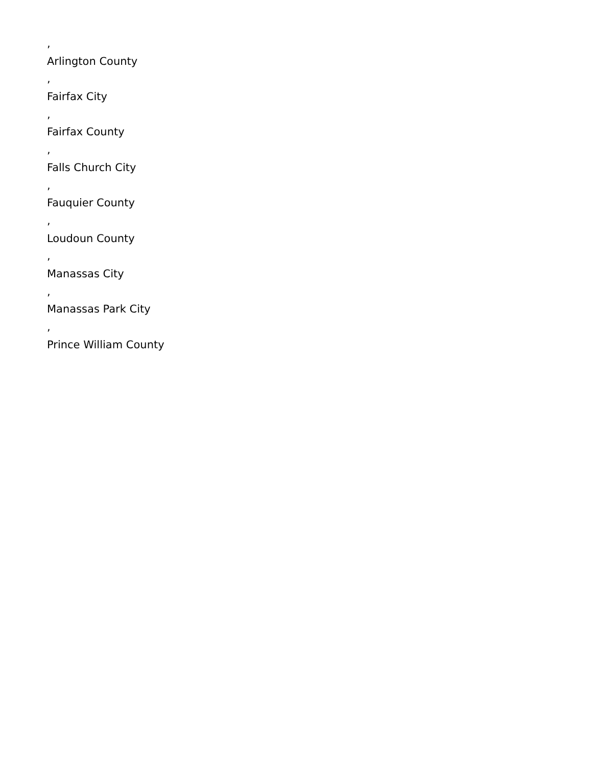,
Arlington County
,
Fairfax City
,
Fairfax County
,
Falls Church City
,
Fauquier County
,
Loudoun County
,
Manassas City
,
Manassas Park City
,
Prince William County